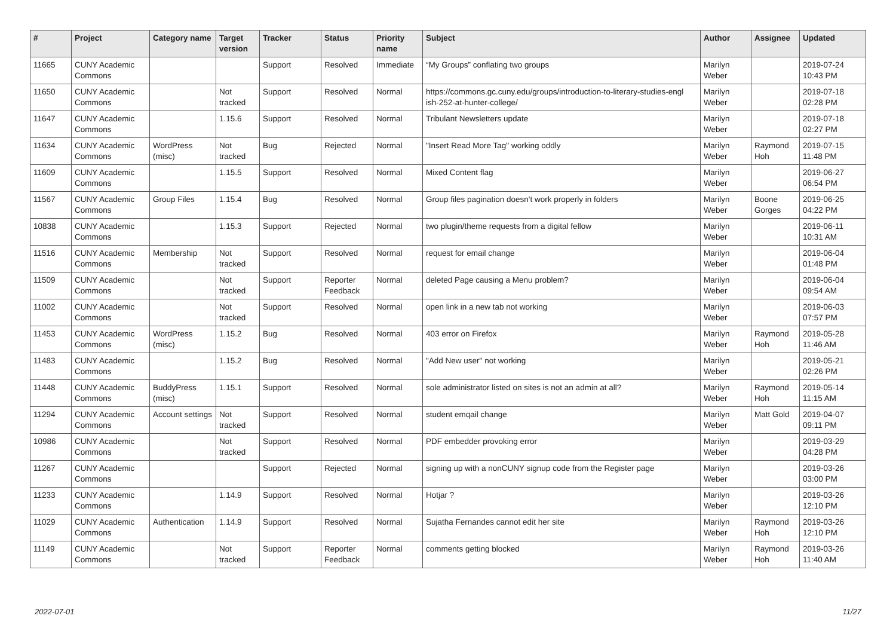| # | Project | Category name | Target version | Tracker | Status | Priority name | Subject | Author | Assignee | Updated |
| --- | --- | --- | --- | --- | --- | --- | --- | --- | --- | --- |
| 11665 | CUNY Academic Commons | | | Support | Resolved | Immediate | “My Groups” conflating two groups | Marilyn Weber | | 2019-07-24 10:43 PM |
| 11650 | CUNY Academic Commons | | Not tracked | Support | Resolved | Normal | https://commons.gc.cuny.edu/groups/introduction-to-literary-studies-engl ish-252-at-hunter-college/ | Marilyn Weber | | 2019-07-18 02:28 PM |
| 11647 | CUNY Academic Commons | | 1.15.6 | Support | Resolved | Normal | Tribulant Newsletters update | Marilyn Weber | | 2019-07-18 02:27 PM |
| 11634 | CUNY Academic Commons | WordPress (misc) | Not tracked | Bug | Rejected | Normal | "Insert Read More Tag" working oddly | Marilyn Weber | Raymond Hoh | 2019-07-15 11:48 PM |
| 11609 | CUNY Academic Commons | | 1.15.5 | Support | Resolved | Normal | Mixed Content flag | Marilyn Weber | | 2019-06-27 06:54 PM |
| 11567 | CUNY Academic Commons | Group Files | 1.15.4 | Bug | Resolved | Normal | Group files pagination doesn't work properly in folders | Marilyn Weber | Boone Gorges | 2019-06-25 04:22 PM |
| 10838 | CUNY Academic Commons | | 1.15.3 | Support | Rejected | Normal | two plugin/theme requests from a digital fellow | Marilyn Weber | | 2019-06-11 10:31 AM |
| 11516 | CUNY Academic Commons | Membership | Not tracked | Support | Resolved | Normal | request for email change | Marilyn Weber | | 2019-06-04 01:48 PM |
| 11509 | CUNY Academic Commons | | Not tracked | Support | Reporter Feedback | Normal | deleted Page causing a Menu problem? | Marilyn Weber | | 2019-06-04 09:54 AM |
| 11002 | CUNY Academic Commons | | Not tracked | Support | Resolved | Normal | open link in a new tab not working | Marilyn Weber | | 2019-06-03 07:57 PM |
| 11453 | CUNY Academic Commons | WordPress (misc) | 1.15.2 | Bug | Resolved | Normal | 403 error on Firefox | Marilyn Weber | Raymond Hoh | 2019-05-28 11:46 AM |
| 11483 | CUNY Academic Commons | | 1.15.2 | Bug | Resolved | Normal | "Add New user" not working | Marilyn Weber | | 2019-05-21 02:26 PM |
| 11448 | CUNY Academic Commons | BuddyPress (misc) | 1.15.1 | Support | Resolved | Normal | sole administrator listed on sites is not an admin at all? | Marilyn Weber | Raymond Hoh | 2019-05-14 11:15 AM |
| 11294 | CUNY Academic Commons | Account settings | Not tracked | Support | Resolved | Normal | student emqail change | Marilyn Weber | Matt Gold | 2019-04-07 09:11 PM |
| 10986 | CUNY Academic Commons | | Not tracked | Support | Resolved | Normal | PDF embedder provoking error | Marilyn Weber | | 2019-03-29 04:28 PM |
| 11267 | CUNY Academic Commons | | | Support | Rejected | Normal | signing up with a nonCUNY signup code from the Register page | Marilyn Weber | | 2019-03-26 03:00 PM |
| 11233 | CUNY Academic Commons | | 1.14.9 | Support | Resolved | Normal | Hotjar ? | Marilyn Weber | | 2019-03-26 12:10 PM |
| 11029 | CUNY Academic Commons | Authentication | 1.14.9 | Support | Resolved | Normal | Sujatha Fernandes cannot edit her site | Marilyn Weber | Raymond Hoh | 2019-03-26 12:10 PM |
| 11149 | CUNY Academic Commons | | Not tracked | Support | Reporter Feedback | Normal | comments getting blocked | Marilyn Weber | Raymond Hoh | 2019-03-26 11:40 AM |
2022-07-01 11/27